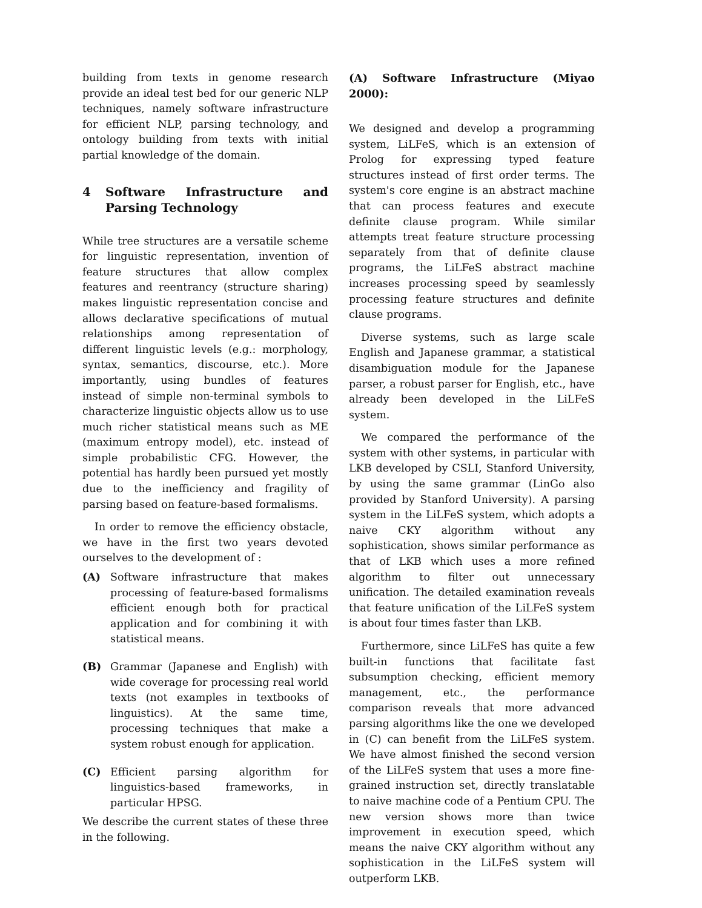building from texts in genome research provide an ideal test bed for our generic NLP techniques, namely software infrastructure for efficient NLP, parsing technology, and ontology building from texts with initial partial knowledge of the domain.
4 Software Infrastructure and Parsing Technology
While tree structures are a versatile scheme for linguistic representation, invention of feature structures that allow complex features and reentrancy (structure sharing) makes linguistic representation concise and allows declarative specifications of mutual relationships among representation of different linguistic levels (e.g.: morphology, syntax, semantics, discourse, etc.). More importantly, using bundles of features instead of simple non-terminal symbols to characterize linguistic objects allow us to use much richer statistical means such as ME (maximum entropy model), etc. instead of simple probabilistic CFG. However, the potential has hardly been pursued yet mostly due to the inefficiency and fragility of parsing based on feature-based formalisms.
In order to remove the efficiency obstacle, we have in the first two years devoted ourselves to the development of :
(A) Software infrastructure that makes processing of feature-based formalisms efficient enough both for practical application and for combining it with statistical means.
(B) Grammar (Japanese and English) with wide coverage for processing real world texts (not examples in textbooks of linguistics). At the same time, processing techniques that make a system robust enough for application.
(C) Efficient parsing algorithm for linguistics-based frameworks, in particular HPSG.
We describe the current states of these three in the following.
(A) Software Infrastructure (Miyao 2000):
We designed and develop a programming system, LiLFeS, which is an extension of Prolog for expressing typed feature structures instead of first order terms. The system's core engine is an abstract machine that can process features and execute definite clause program. While similar attempts treat feature structure processing separately from that of definite clause programs, the LiLFeS abstract machine increases processing speed by seamlessly processing feature structures and definite clause programs.
Diverse systems, such as large scale English and Japanese grammar, a statistical disambiguation module for the Japanese parser, a robust parser for English, etc., have already been developed in the LiLFeS system.
We compared the performance of the system with other systems, in particular with LKB developed by CSLI, Stanford University, by using the same grammar (LinGo also provided by Stanford University). A parsing system in the LiLFeS system, which adopts a naive CKY algorithm without any sophistication, shows similar performance as that of LKB which uses a more refined algorithm to filter out unnecessary unification. The detailed examination reveals that feature unification of the LiLFeS system is about four times faster than LKB.
Furthermore, since LiLFeS has quite a few built-in functions that facilitate fast subsumption checking, efficient memory management, etc., the performance comparison reveals that more advanced parsing algorithms like the one we developed in (C) can benefit from the LiLFeS system. We have almost finished the second version of the LiLFeS system that uses a more fine-grained instruction set, directly translatable to naive machine code of a Pentium CPU. The new version shows more than twice improvement in execution speed, which means the naive CKY algorithm without any sophistication in the LiLFeS system will outperform LKB.